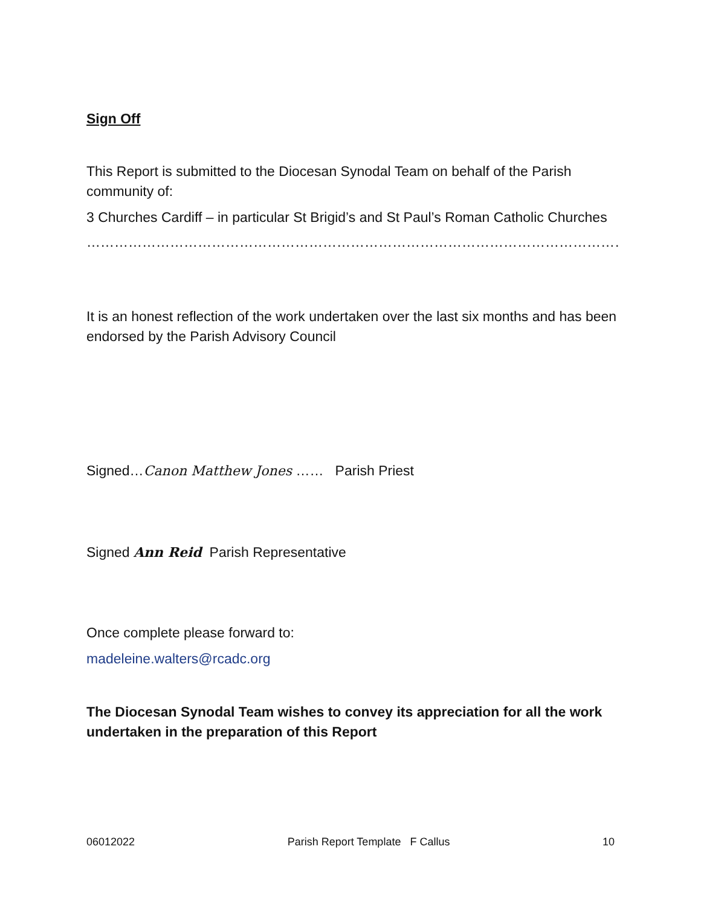Sign Off
This Report is submitted to the Diocesan Synodal Team on behalf of the Parish community of:
3 Churches Cardiff – in particular St Brigid’s and St Paul’s Roman Catholic Churches
………………………………………………………………………………………………………………….
It is an honest reflection of the work undertaken over the last six months and has been endorsed by the Parish Advisory Council
Signed…Canon Matthew Jones …… Parish Priest
Signed Ann Reid Parish Representative
Once complete please forward to:
madeleine.walters@rcadc.org
The Diocesan Synodal Team wishes to convey its appreciation for all the work undertaken in the preparation of this Report
06012022 Parish Report Template F Callus 10